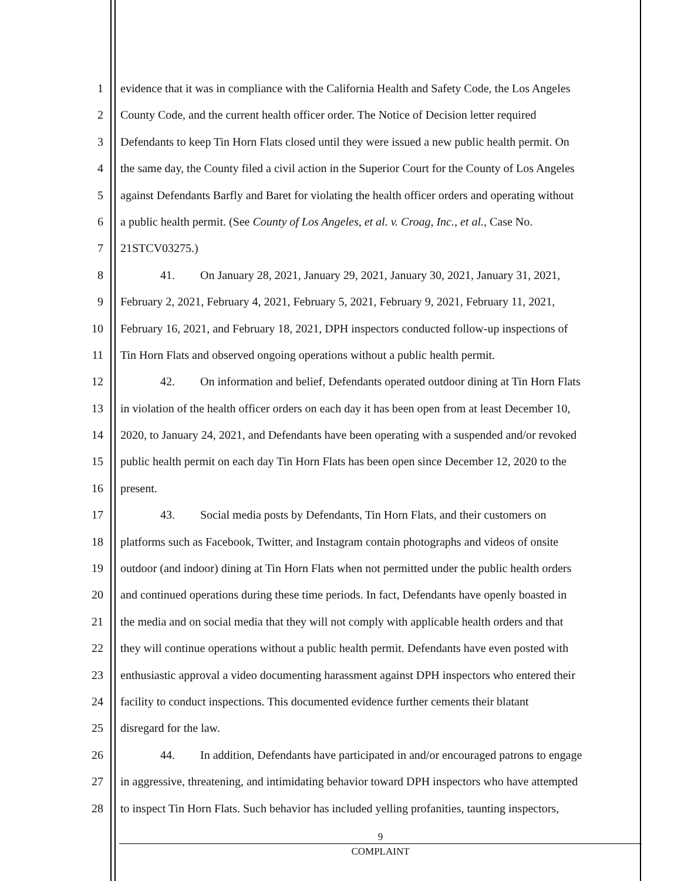1 evidence that it was in compliance with the California Health and Safety Code, the Los Angeles
2 County Code, and the current health officer order. The Notice of Decision letter required
3 Defendants to keep Tin Horn Flats closed until they were issued a new public health permit. On
4 the same day, the County filed a civil action in the Superior Court for the County of Los Angeles
5 against Defendants Barfly and Baret for violating the health officer orders and operating without
6 a public health permit. (See County of Los Angeles, et al. v. Croag, Inc., et al., Case No.
7 21STCV03275.)
8 41. On January 28, 2021, January 29, 2021, January 30, 2021, January 31, 2021,
9 February 2, 2021, February 4, 2021, February 5, 2021, February 9, 2021, February 11, 2021,
10 February 16, 2021, and February 18, 2021, DPH inspectors conducted follow-up inspections of
11 Tin Horn Flats and observed ongoing operations without a public health permit.
12 42. On information and belief, Defendants operated outdoor dining at Tin Horn Flats
13 in violation of the health officer orders on each day it has been open from at least December 10,
14 2020, to January 24, 2021, and Defendants have been operating with a suspended and/or revoked
15 public health permit on each day Tin Horn Flats has been open since December 12, 2020 to the
16 present.
17 43. Social media posts by Defendants, Tin Horn Flats, and their customers on
18 platforms such as Facebook, Twitter, and Instagram contain photographs and videos of onsite
19 outdoor (and indoor) dining at Tin Horn Flats when not permitted under the public health orders
20 and continued operations during these time periods. In fact, Defendants have openly boasted in
21 the media and on social media that they will not comply with applicable health orders and that
22 they will continue operations without a public health permit. Defendants have even posted with
23 enthusiastic approval a video documenting harassment against DPH inspectors who entered their
24 facility to conduct inspections. This documented evidence further cements their blatant
25 disregard for the law.
26 44. In addition, Defendants have participated in and/or encouraged patrons to engage
27 in aggressive, threatening, and intimidating behavior toward DPH inspectors who have attempted
28 to inspect Tin Horn Flats. Such behavior has included yelling profanities, taunting inspectors,
9
COMPLAINT